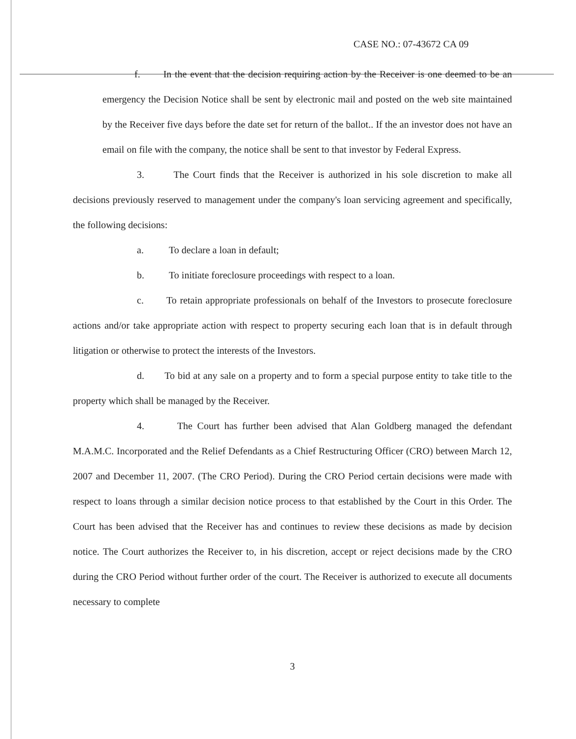CASE NO.: 07-43672 CA 09
f. In the event that the decision requiring action by the Receiver is one deemed to be an emergency the Decision Notice shall be sent by electronic mail and posted on the web site maintained by the Receiver five days before the date set for return of the ballot.. If the an investor does not have an email on file with the company, the notice shall be sent to that investor by Federal Express.
3. The Court finds that the Receiver is authorized in his sole discretion to make all decisions previously reserved to management under the company's loan servicing agreement and specifically, the following decisions:
a. To declare a loan in default;
b. To initiate foreclosure proceedings with respect to a loan.
c. To retain appropriate professionals on behalf of the Investors to prosecute foreclosure actions and/or take appropriate action with respect to property securing each loan that is in default through litigation or otherwise to protect the interests of the Investors.
d. To bid at any sale on a property and to form a special purpose entity to take title to the property which shall be managed by the Receiver.
4. The Court has further been advised that Alan Goldberg managed the defendant M.A.M.C. Incorporated and the Relief Defendants as a Chief Restructuring Officer (CRO) between March 12, 2007 and December 11, 2007. (The CRO Period). During the CRO Period certain decisions were made with respect to loans through a similar decision notice process to that established by the Court in this Order. The Court has been advised that the Receiver has and continues to review these decisions as made by decision notice. The Court authorizes the Receiver to, in his discretion, accept or reject decisions made by the CRO during the CRO Period without further order of the court. The Receiver is authorized to execute all documents necessary to complete
3